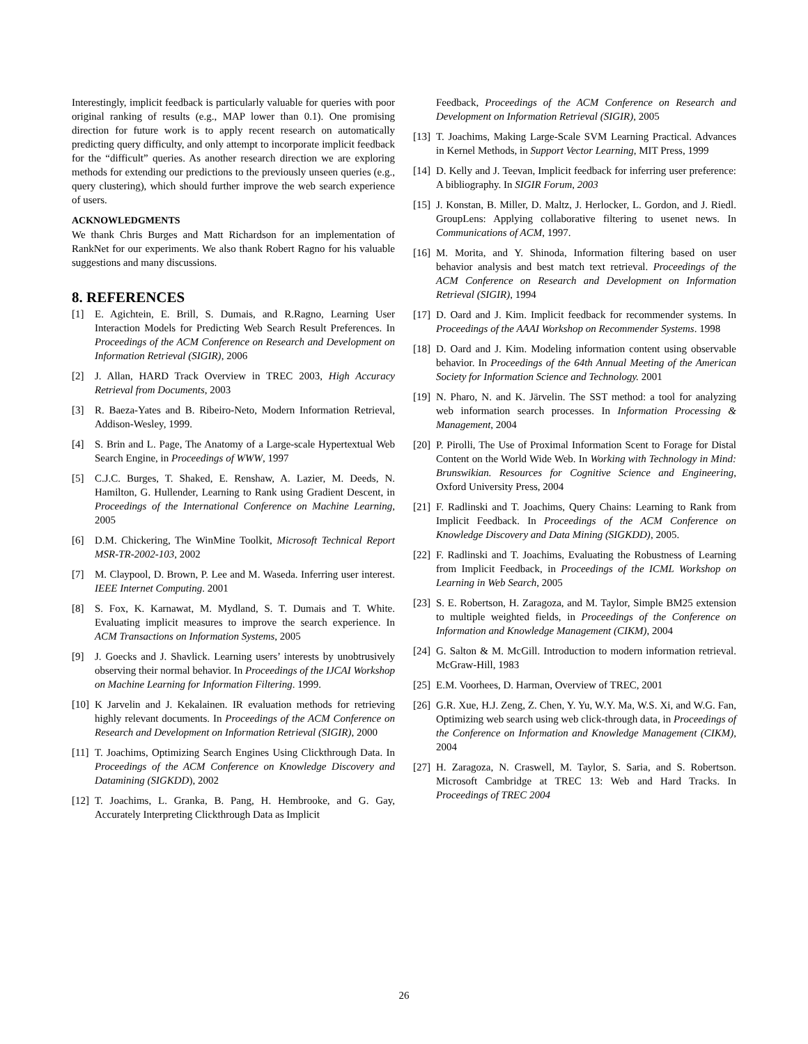Interestingly, implicit feedback is particularly valuable for queries with poor original ranking of results (e.g., MAP lower than 0.1). One promising direction for future work is to apply recent research on automatically predicting query difficulty, and only attempt to incorporate implicit feedback for the “difficult” queries. As another research direction we are exploring methods for extending our predictions to the previously unseen queries (e.g., query clustering), which should further improve the web search experience of users.
ACKNOWLEDGMENTS
We thank Chris Burges and Matt Richardson for an implementation of RankNet for our experiments. We also thank Robert Ragno for his valuable suggestions and many discussions.
8. REFERENCES
[1] E. Agichtein, E. Brill, S. Dumais, and R.Ragno, Learning User Interaction Models for Predicting Web Search Result Preferences. In Proceedings of the ACM Conference on Research and Development on Information Retrieval (SIGIR), 2006
[2] J. Allan, HARD Track Overview in TREC 2003, High Accuracy Retrieval from Documents, 2003
[3] R. Baeza-Yates and B. Ribeiro-Neto, Modern Information Retrieval, Addison-Wesley, 1999.
[4] S. Brin and L. Page, The Anatomy of a Large-scale Hypertextual Web Search Engine, in Proceedings of WWW, 1997
[5] C.J.C. Burges, T. Shaked, E. Renshaw, A. Lazier, M. Deeds, N. Hamilton, G. Hullender, Learning to Rank using Gradient Descent, in Proceedings of the International Conference on Machine Learning, 2005
[6] D.M. Chickering, The WinMine Toolkit, Microsoft Technical Report MSR-TR-2002-103, 2002
[7] M. Claypool, D. Brown, P. Lee and M. Waseda. Inferring user interest. IEEE Internet Computing. 2001
[8] S. Fox, K. Karnawat, M. Mydland, S. T. Dumais and T. White. Evaluating implicit measures to improve the search experience. In ACM Transactions on Information Systems, 2005
[9] J. Goecks and J. Shavlick. Learning users’ interests by unobtrusively observing their normal behavior. In Proceedings of the IJCAI Workshop on Machine Learning for Information Filtering. 1999.
[10] K Jarvelin and J. Kekalainen. IR evaluation methods for retrieving highly relevant documents. In Proceedings of the ACM Conference on Research and Development on Information Retrieval (SIGIR), 2000
[11] T. Joachims, Optimizing Search Engines Using Clickthrough Data. In Proceedings of the ACM Conference on Knowledge Discovery and Datamining (SIGKDD), 2002
[12] T. Joachims, L. Granka, B. Pang, H. Hembrooke, and G. Gay, Accurately Interpreting Clickthrough Data as Implicit
Feedback, Proceedings of the ACM Conference on Research and Development on Information Retrieval (SIGIR), 2005
[13] T. Joachims, Making Large-Scale SVM Learning Practical. Advances in Kernel Methods, in Support Vector Learning, MIT Press, 1999
[14] D. Kelly and J. Teevan, Implicit feedback for inferring user preference: A bibliography. In SIGIR Forum, 2003
[15] J. Konstan, B. Miller, D. Maltz, J. Herlocker, L. Gordon, and J. Riedl. GroupLens: Applying collaborative filtering to usenet news. In Communications of ACM, 1997.
[16] M. Morita, and Y. Shinoda, Information filtering based on user behavior analysis and best match text retrieval. Proceedings of the ACM Conference on Research and Development on Information Retrieval (SIGIR), 1994
[17] D. Oard and J. Kim. Implicit feedback for recommender systems. In Proceedings of the AAAI Workshop on Recommender Systems. 1998
[18] D. Oard and J. Kim. Modeling information content using observable behavior. In Proceedings of the 64th Annual Meeting of the American Society for Information Science and Technology. 2001
[19] N. Pharo, N. and K. Järvelin. The SST method: a tool for analyzing web information search processes. In Information Processing & Management, 2004
[20] P. Pirolli, The Use of Proximal Information Scent to Forage for Distal Content on the World Wide Web. In Working with Technology in Mind: Brunswikian. Resources for Cognitive Science and Engineering, Oxford University Press, 2004
[21] F. Radlinski and T. Joachims, Query Chains: Learning to Rank from Implicit Feedback. In Proceedings of the ACM Conference on Knowledge Discovery and Data Mining (SIGKDD), 2005.
[22] F. Radlinski and T. Joachims, Evaluating the Robustness of Learning from Implicit Feedback, in Proceedings of the ICML Workshop on Learning in Web Search, 2005
[23] S. E. Robertson, H. Zaragoza, and M. Taylor, Simple BM25 extension to multiple weighted fields, in Proceedings of the Conference on Information and Knowledge Management (CIKM), 2004
[24] G. Salton & M. McGill. Introduction to modern information retrieval. McGraw-Hill, 1983
[25] E.M. Voorhees, D. Harman, Overview of TREC, 2001
[26] G.R. Xue, H.J. Zeng, Z. Chen, Y. Yu, W.Y. Ma, W.S. Xi, and W.G. Fan, Optimizing web search using web click-through data, in Proceedings of the Conference on Information and Knowledge Management (CIKM), 2004
[27] H. Zaragoza, N. Craswell, M. Taylor, S. Saria, and S. Robertson. Microsoft Cambridge at TREC 13: Web and Hard Tracks. In Proceedings of TREC 2004
26